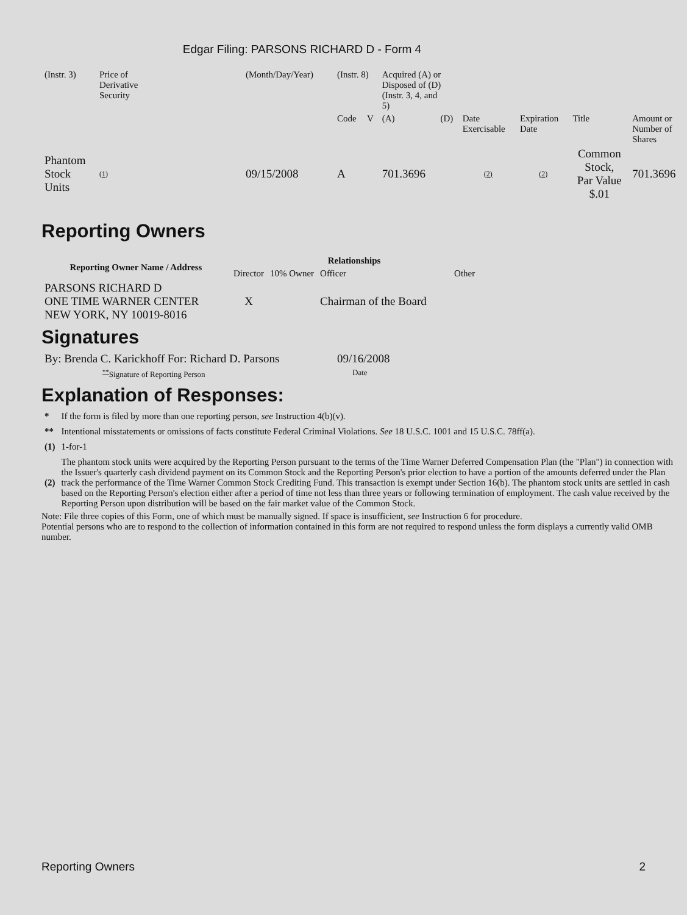Edgar Filing: PARSONS RICHARD D - Form 4
| (Instr. 3) | Price of Derivative Security | (Month/Day/Year) | (Instr. 8) | | Acquired (A) or Disposed of (D) (Instr. 3, 4, and 5) | | | | | |
| | | | Code | V | (A) | (D) | Date Exercisable | Expiration Date | Title | Amount or Number of Shares |
| Phantom Stock Units | (1) | 09/15/2008 | A | | 701.3696 | | (2) | (2) | Common Stock, Par Value $.01 | 701.3696 |
Reporting Owners
| Reporting Owner Name / Address | Relationships | | | |
| --- | --- | --- | --- | --- |
| | Director | 10% Owner | Officer | Other |
| PARSONS RICHARD D ONE TIME WARNER CENTER NEW YORK, NY 10019-8016 | X | | Chairman of the Board | |
Signatures
| By: Brenda C. Karickhoff For: Richard D. Parsons | 09/16/2008 |
| <sup>**</sup> Signature of Reporting Person | Date |
Explanation of Responses:
| * | If the form is filed by more than one reporting person, see Instruction 4(b)(v). |
| ** | Intentional misstatements or omissions of facts constitute Federal Criminal Violations. See 18 U.S.C. 1001 and 15 U.S.C. 78ff(a). |
| (1) | 1-for-1 |
| (2) | The phantom stock units were acquired by the Reporting Person pursuant to the terms of the Time Warner Deferred Compensation Plan (the "Plan") in connection with the Issuer's quarterly cash dividend payment on its Common Stock and the Reporting Person's prior election to have a portion of the amounts deferred under the Plan track the performance of the Time Warner Common Stock Crediting Fund. This transaction is exempt under Section 16(b). The phantom stock units are settled in cash based on the Reporting Person's election either after a period of time not less than three years or following termination of employment. The cash value received by the Reporting Person upon distribution will be based on the fair market value of the Common Stock. |
Note: File three copies of this Form, one of which must be manually signed. If space is insufficient, see Instruction 6 for procedure.
Potential persons who are to respond to the collection of information contained in this form are not required to respond unless the form displays a currently valid OMB number.
Reporting Owners 2